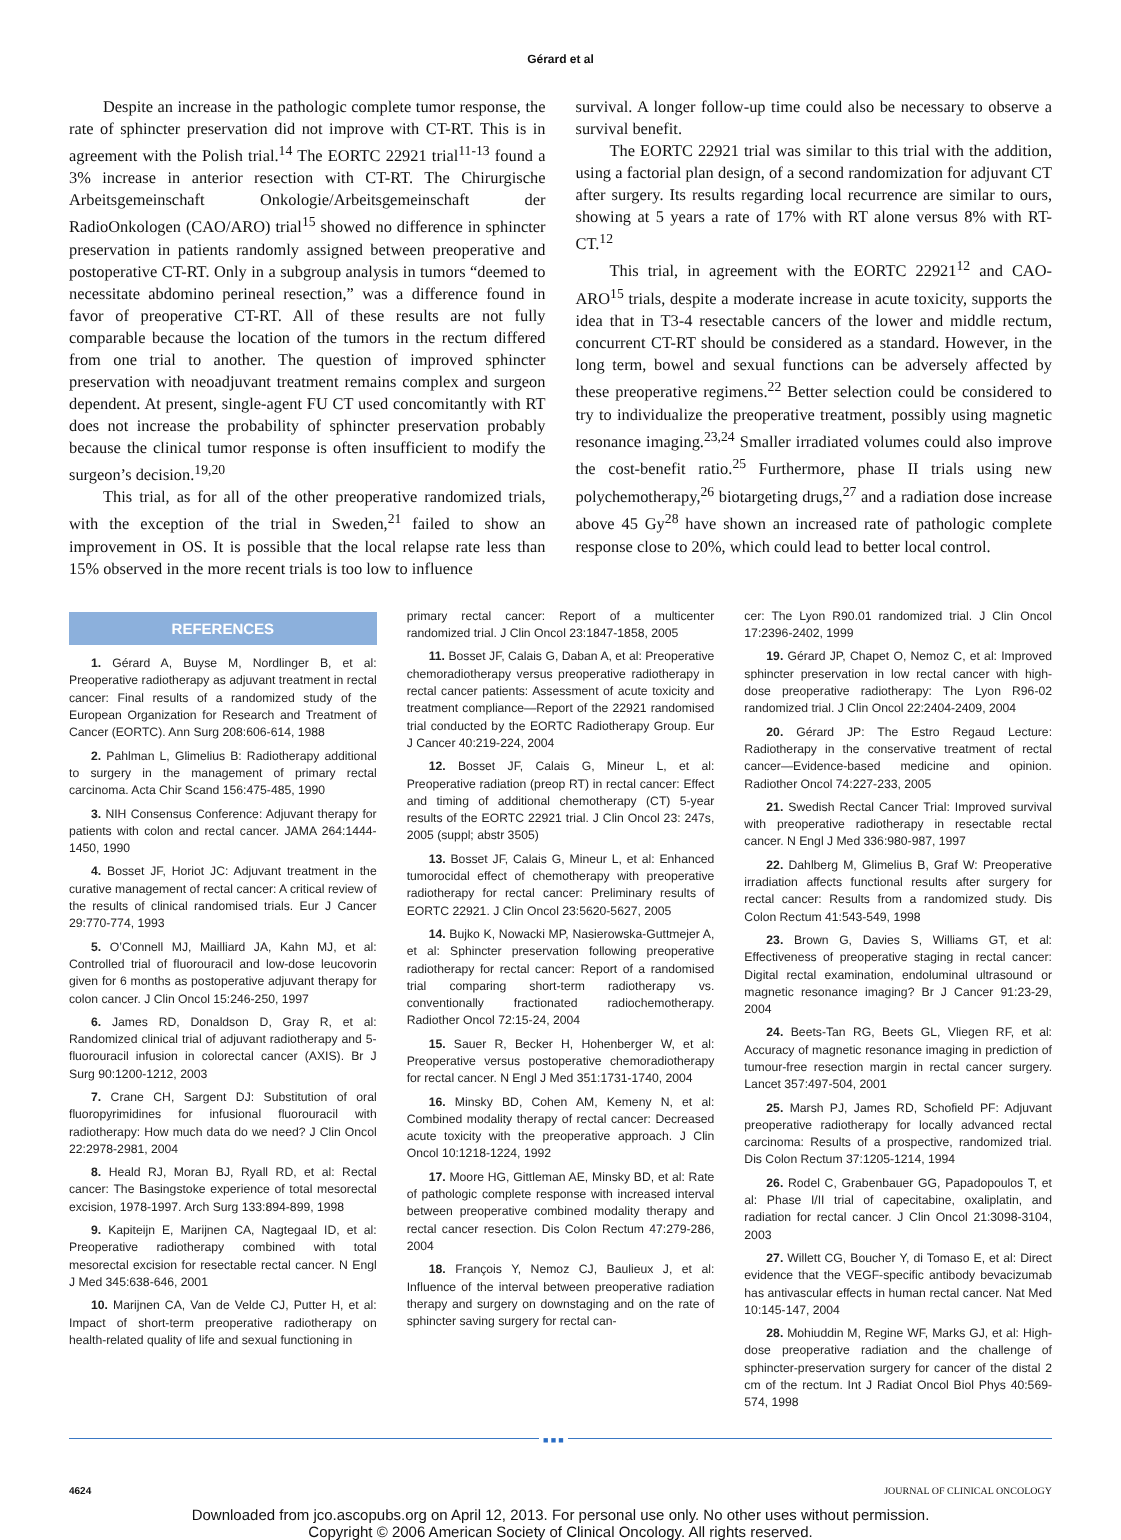Gérard et al
Despite an increase in the pathologic complete tumor response, the rate of sphincter preservation did not improve with CT-RT. This is in agreement with the Polish trial.<sup>14</sup> The EORTC 22921 trial<sup>11-13</sup> found a 3% increase in anterior resection with CT-RT. The Chirurgische Arbeitsgemeinschaft Onkologie/Arbeitsgemeinschaft der RadioOnkologen (CAO/ARO) trial<sup>15</sup> showed no difference in sphincter preservation in patients randomly assigned between preoperative and postoperative CT-RT. Only in a subgroup analysis in tumors “deemed to necessitate abdomino perineal resection,” was a difference found in favor of preoperative CT-RT. All of these results are not fully comparable because the location of the tumors in the rectum differed from one trial to another. The question of improved sphincter preservation with neoadjuvant treatment remains complex and surgeon dependent. At present, single-agent FU CT used concomitantly with RT does not increase the probability of sphincter preservation probably because the clinical tumor response is often insufficient to modify the surgeon’s decision.<sup>19,20</sup>
This trial, as for all of the other preoperative randomized trials, with the exception of the trial in Sweden,<sup>21</sup> failed to show an improvement in OS. It is possible that the local relapse rate less than 15% observed in the more recent trials is too low to influence
survival. A longer follow-up time could also be necessary to observe a survival benefit.
The EORTC 22921 trial was similar to this trial with the addition, using a factorial plan design, of a second randomization for adjuvant CT after surgery. Its results regarding local recurrence are similar to ours, showing at 5 years a rate of 17% with RT alone versus 8% with RT-CT.<sup>12</sup>
This trial, in agreement with the EORTC 22921<sup>12</sup> and CAO-ARO<sup>15</sup> trials, despite a moderate increase in acute toxicity, supports the idea that in T3-4 resectable cancers of the lower and middle rectum, concurrent CT-RT should be considered as a standard. However, in the long term, bowel and sexual functions can be adversely affected by these preoperative regimens.<sup>22</sup> Better selection could be considered to try to individualize the preoperative treatment, possibly using magnetic resonance imaging.<sup>23,24</sup> Smaller irradiated volumes could also improve the cost-benefit ratio.<sup>25</sup> Furthermore, phase II trials using new polychemotherapy,<sup>26</sup> biotargeting drugs,<sup>27</sup> and a radiation dose increase above 45 Gy<sup>28</sup> have shown an increased rate of pathologic complete response close to 20%, which could lead to better local control.
REFERENCES
1. Gérard A, Buyse M, Nordlinger B, et al: Preoperative radiotherapy as adjuvant treatment in rectal cancer: Final results of a randomized study of the European Organization for Research and Treatment of Cancer (EORTC). Ann Surg 208:606-614, 1988
2. Pahlman L, Glimelius B: Radiotherapy additional to surgery in the management of primary rectal carcinoma. Acta Chir Scand 156:475-485, 1990
3. NIH Consensus Conference: Adjuvant therapy for patients with colon and rectal cancer. JAMA 264:1444-1450, 1990
4. Bosset JF, Horiot JC: Adjuvant treatment in the curative management of rectal cancer: A critical review of the results of clinical randomised trials. Eur J Cancer 29:770-774, 1993
5. O’Connell MJ, Mailliard JA, Kahn MJ, et al: Controlled trial of fluorouracil and low-dose leucovorin given for 6 months as postoperative adjuvant therapy for colon cancer. J Clin Oncol 15:246-250, 1997
6. James RD, Donaldson D, Gray R, et al: Randomized clinical trial of adjuvant radiotherapy and 5-fluorouracil infusion in colorectal cancer (AXIS). Br J Surg 90:1200-1212, 2003
7. Crane CH, Sargent DJ: Substitution of oral fluoropyrimidines for infusional fluorouracil with radiotherapy: How much data do we need? J Clin Oncol 22:2978-2981, 2004
8. Heald RJ, Moran BJ, Ryall RD, et al: Rectal cancer: The Basingstoke experience of total mesorectal excision, 1978-1997. Arch Surg 133:894-899, 1998
9. Kapiteijn E, Marijnen CA, Nagtegaal ID, et al: Preoperative radiotherapy combined with total mesorectal excision for resectable rectal cancer. N Engl J Med 345:638-646, 2001
10. Marijnen CA, Van de Velde CJ, Putter H, et al: Impact of short-term preoperative radiotherapy on health-related quality of life and sexual functioning in
primary rectal cancer: Report of a multicenter randomized trial. J Clin Oncol 23:1847-1858, 2005
11. Bosset JF, Calais G, Daban A, et al: Preoperative chemoradiotherapy versus preoperative radiotherapy in rectal cancer patients: Assessment of acute toxicity and treatment compliance—Report of the 22921 randomised trial conducted by the EORTC Radiotherapy Group. Eur J Cancer 40:219-224, 2004
12. Bosset JF, Calais G, Mineur L, et al: Preoperative radiation (preop RT) in rectal cancer: Effect and timing of additional chemotherapy (CT) 5-year results of the EORTC 22921 trial. J Clin Oncol 23: 247s, 2005 (suppl; abstr 3505)
13. Bosset JF, Calais G, Mineur L, et al: Enhanced tumorocidal effect of chemotherapy with preoperative radiotherapy for rectal cancer: Preliminary results of EORTC 22921. J Clin Oncol 23:5620-5627, 2005
14. Bujko K, Nowacki MP, Nasierowska-Guttmejer A, et al: Sphincter preservation following preoperative radiotherapy for rectal cancer: Report of a randomised trial comparing short-term radiotherapy vs. conventionally fractionated radiochemotherapy. Radiother Oncol 72:15-24, 2004
15. Sauer R, Becker H, Hohenberger W, et al: Preoperative versus postoperative chemoradiotherapy for rectal cancer. N Engl J Med 351:1731-1740, 2004
16. Minsky BD, Cohen AM, Kemeny N, et al: Combined modality therapy of rectal cancer: Decreased acute toxicity with the preoperative approach. J Clin Oncol 10:1218-1224, 1992
17. Moore HG, Gittleman AE, Minsky BD, et al: Rate of pathologic complete response with increased interval between preoperative combined modality therapy and rectal cancer resection. Dis Colon Rectum 47:279-286, 2004
18. François Y, Nemoz CJ, Baulieux J, et al: Influence of the interval between preoperative radiation therapy and surgery on downstaging and on the rate of sphincter saving surgery for rectal can-
cer: The Lyon R90.01 randomized trial. J Clin Oncol 17:2396-2402, 1999
19. Gérard JP, Chapet O, Nemoz C, et al: Improved sphincter preservation in low rectal cancer with high-dose preoperative radiotherapy: The Lyon R96-02 randomized trial. J Clin Oncol 22:2404-2409, 2004
20. Gérard JP: The Estro Regaud Lecture: Radiotherapy in the conservative treatment of rectal cancer—Evidence-based medicine and opinion. Radiother Oncol 74:227-233, 2005
21. Swedish Rectal Cancer Trial: Improved survival with preoperative radiotherapy in resectable rectal cancer. N Engl J Med 336:980-987, 1997
22. Dahlberg M, Glimelius B, Graf W: Preoperative irradiation affects functional results after surgery for rectal cancer: Results from a randomized study. Dis Colon Rectum 41:543-549, 1998
23. Brown G, Davies S, Williams GT, et al: Effectiveness of preoperative staging in rectal cancer: Digital rectal examination, endoluminal ultrasound or magnetic resonance imaging? Br J Cancer 91:23-29, 2004
24. Beets-Tan RG, Beets GL, Vliegen RF, et al: Accuracy of magnetic resonance imaging in prediction of tumour-free resection margin in rectal cancer surgery. Lancet 357:497-504, 2001
25. Marsh PJ, James RD, Schofield PF: Adjuvant preoperative radiotherapy for locally advanced rectal carcinoma: Results of a prospective, randomized trial. Dis Colon Rectum 37:1205-1214, 1994
26. Rodel C, Grabenbauer GG, Papadopoulos T, et al: Phase I/II trial of capecitabine, oxaliplatin, and radiation for rectal cancer. J Clin Oncol 21:3098-3104, 2003
27. Willett CG, Boucher Y, di Tomaso E, et al: Direct evidence that the VEGF-specific antibody bevacizumab has antivascular effects in human rectal cancer. Nat Med 10:145-147, 2004
28. Mohiuddin M, Regine WF, Marks GJ, et al: High-dose preoperative radiation and the challenge of sphincter-preservation surgery for cancer of the distal 2 cm of the rectum. Int J Radiat Oncol Biol Phys 40:569-574, 1998
■ ■ ■
4624 JOURNAL OF CLINICAL ONCOLOGY
Downloaded from jco.ascopubs.org on April 12, 2013. For personal use only. No other uses without permission.
Copyright © 2006 American Society of Clinical Oncology. All rights reserved.